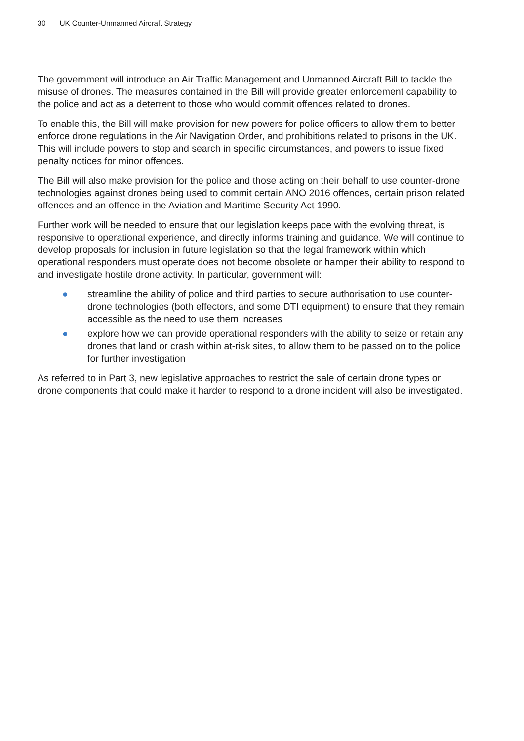30 UK Counter-Unmanned Aircraft Strategy
The government will introduce an Air Traffic Management and Unmanned Aircraft Bill to tackle the misuse of drones. The measures contained in the Bill will provide greater enforcement capability to the police and act as a deterrent to those who would commit offences related to drones.
To enable this, the Bill will make provision for new powers for police officers to allow them to better enforce drone regulations in the Air Navigation Order, and prohibitions related to prisons in the UK. This will include powers to stop and search in specific circumstances, and powers to issue fixed penalty notices for minor offences.
The Bill will also make provision for the police and those acting on their behalf to use counter-drone technologies against drones being used to commit certain ANO 2016 offences, certain prison related offences and an offence in the Aviation and Maritime Security Act 1990.
Further work will be needed to ensure that our legislation keeps pace with the evolving threat, is responsive to operational experience, and directly informs training and guidance. We will continue to develop proposals for inclusion in future legislation so that the legal framework within which operational responders must operate does not become obsolete or hamper their ability to respond to and investigate hostile drone activity. In particular, government will:
● streamline the ability of police and third parties to secure authorisation to use counter-drone technologies (both effectors, and some DTI equipment) to ensure that they remain accessible as the need to use them increases
● explore how we can provide operational responders with the ability to seize or retain any drones that land or crash within at-risk sites, to allow them to be passed on to the police for further investigation
As referred to in Part 3, new legislative approaches to restrict the sale of certain drone types or drone components that could make it harder to respond to a drone incident will also be investigated.